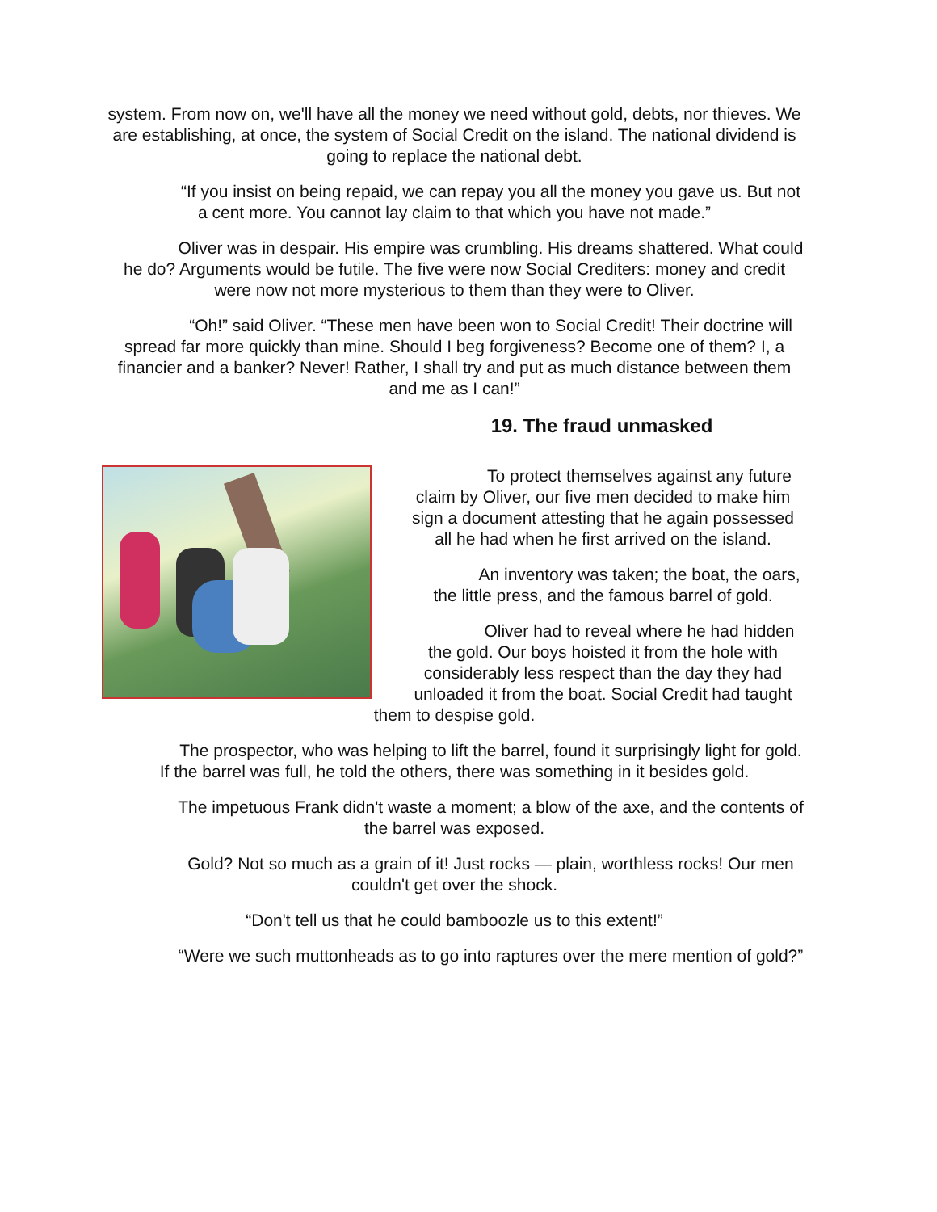system. From now on, we'll have all the money we need without gold, debts, nor thieves. We are establishing, at once, the system of Social Credit on the island. The national dividend is going to replace the national debt.
“If you insist on being repaid, we can repay you all the money you gave us. But not a cent more. You cannot lay claim to that which you have not made.”
Oliver was in despair. His empire was crumbling. His dreams shattered. What could he do? Arguments would be futile. The five were now Social Crediters: money and credit were now not more mysterious to them than they were to Oliver.
“Oh!” said Oliver. “These men have been won to Social Credit! Their doctrine will spread far more quickly than mine. Should I beg forgiveness? Become one of them? I, a financier and a banker? Never! Rather, I shall try and put as much distance between them and me as I can!”
19. The fraud unmasked
To protect themselves against any future claim by Oliver, our five men decided to make him sign a document attesting that he again possessed all he had when he first arrived on the island.
An inventory was taken; the boat, the oars, the little press, and the famous barrel of gold.
Oliver had to reveal where he had hidden the gold. Our boys hoisted it from the hole with considerably less respect than the day they had unloaded it from the boat. Social Credit had taught them to despise gold.
The prospector, who was helping to lift the barrel, found it surprisingly light for gold. If the barrel was full, he told the others, there was something in it besides gold.
The impetuous Frank didn't waste a moment; a blow of the axe, and the contents of the barrel was exposed.
Gold? Not so much as a grain of it! Just rocks — plain, worthless rocks! Our men couldn't get over the shock.
“Don't tell us that he could bamboozle us to this extent!”
“Were we such muttonheads as to go into raptures over the mere mention of gold?”